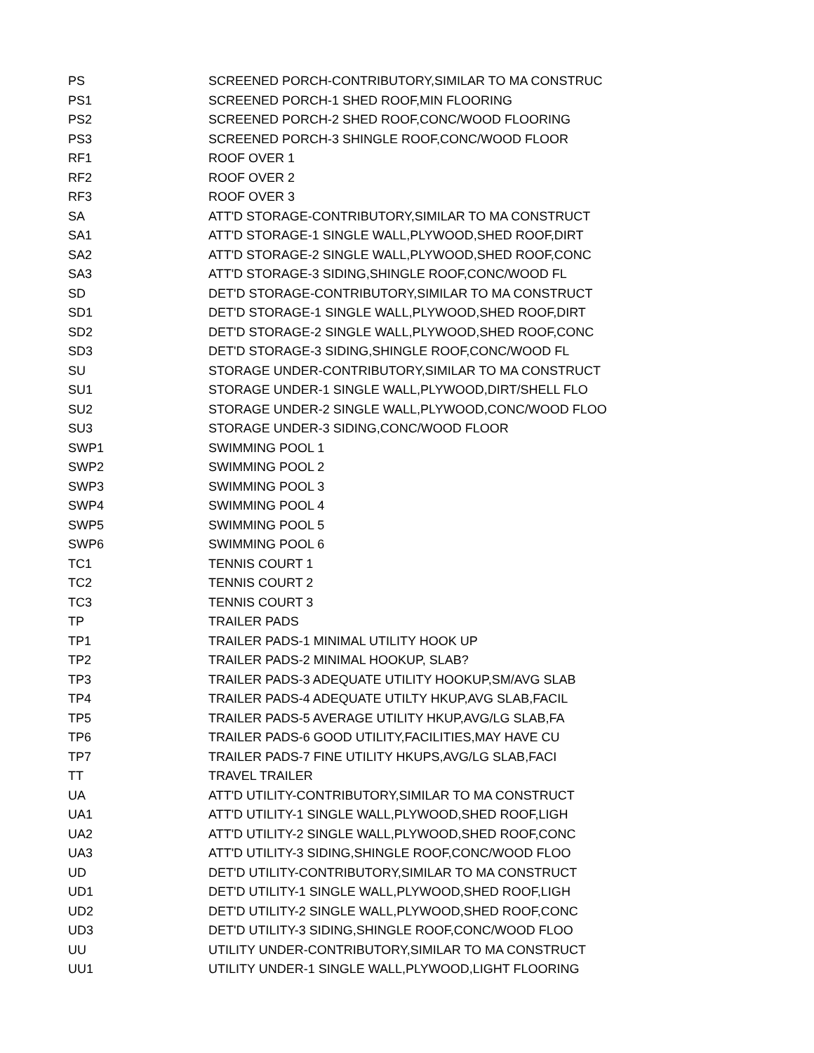| PS | SCREENED PORCH-CONTRIBUTORY,SIMILAR TO MA CONSTRUC |
| PS1 | SCREENED PORCH-1 SHED ROOF,MIN FLOORING |
| PS2 | SCREENED PORCH-2 SHED ROOF,CONC/WOOD FLOORING |
| PS3 | SCREENED PORCH-3 SHINGLE ROOF,CONC/WOOD FLOOR |
| RF1 | ROOF OVER 1 |
| RF2 | ROOF OVER 2 |
| RF3 | ROOF OVER 3 |
| SA | ATT'D STORAGE-CONTRIBUTORY,SIMILAR TO MA CONSTRUCT |
| SA1 | ATT'D STORAGE-1 SINGLE WALL,PLYWOOD,SHED ROOF,DIRT |
| SA2 | ATT'D STORAGE-2 SINGLE WALL,PLYWOOD,SHED ROOF,CONC |
| SA3 | ATT'D STORAGE-3 SIDING,SHINGLE ROOF,CONC/WOOD FL |
| SD | DET'D STORAGE-CONTRIBUTORY,SIMILAR TO MA CONSTRUCT |
| SD1 | DET'D STORAGE-1 SINGLE WALL,PLYWOOD,SHED ROOF,DIRT |
| SD2 | DET'D STORAGE-2 SINGLE WALL,PLYWOOD,SHED ROOF,CONC |
| SD3 | DET'D STORAGE-3 SIDING,SHINGLE ROOF,CONC/WOOD FL |
| SU | STORAGE UNDER-CONTRIBUTORY,SIMILAR TO MA CONSTRUCT |
| SU1 | STORAGE UNDER-1 SINGLE WALL,PLYWOOD,DIRT/SHELL FLO |
| SU2 | STORAGE UNDER-2 SINGLE WALL,PLYWOOD,CONC/WOOD FLOO |
| SU3 | STORAGE UNDER-3 SIDING,CONC/WOOD FLOOR |
| SWP1 | SWIMMING POOL 1 |
| SWP2 | SWIMMING POOL 2 |
| SWP3 | SWIMMING POOL 3 |
| SWP4 | SWIMMING POOL 4 |
| SWP5 | SWIMMING POOL 5 |
| SWP6 | SWIMMING POOL 6 |
| TC1 | TENNIS COURT 1 |
| TC2 | TENNIS COURT 2 |
| TC3 | TENNIS COURT 3 |
| TP | TRAILER PADS |
| TP1 | TRAILER PADS-1 MINIMAL UTILITY HOOK UP |
| TP2 | TRAILER PADS-2 MINIMAL HOOKUP, SLAB? |
| TP3 | TRAILER PADS-3 ADEQUATE UTILITY HOOKUP,SM/AVG SLAB |
| TP4 | TRAILER PADS-4 ADEQUATE UTILTY HKUP,AVG SLAB,FACIL |
| TP5 | TRAILER PADS-5 AVERAGE UTILITY HKUP,AVG/LG SLAB,FA |
| TP6 | TRAILER PADS-6 GOOD UTILITY,FACILITIES,MAY HAVE CU |
| TP7 | TRAILER PADS-7 FINE UTILITY HKUPS,AVG/LG SLAB,FACI |
| TT | TRAVEL TRAILER |
| UA | ATT'D UTILITY-CONTRIBUTORY,SIMILAR TO MA CONSTRUCT |
| UA1 | ATT'D UTILITY-1 SINGLE WALL,PLYWOOD,SHED ROOF,LIGH |
| UA2 | ATT'D UTILITY-2 SINGLE WALL,PLYWOOD,SHED ROOF,CONC |
| UA3 | ATT'D UTILITY-3 SIDING,SHINGLE ROOF,CONC/WOOD FLOO |
| UD | DET'D UTILITY-CONTRIBUTORY,SIMILAR TO MA CONSTRUCT |
| UD1 | DET'D UTILITY-1 SINGLE WALL,PLYWOOD,SHED ROOF,LIGH |
| UD2 | DET'D UTILITY-2 SINGLE WALL,PLYWOOD,SHED ROOF,CONC |
| UD3 | DET'D UTILITY-3 SIDING,SHINGLE ROOF,CONC/WOOD FLOO |
| UU | UTILITY UNDER-CONTRIBUTORY,SIMILAR TO MA CONSTRUCT |
| UU1 | UTILITY UNDER-1 SINGLE WALL,PLYWOOD,LIGHT FLOORING |